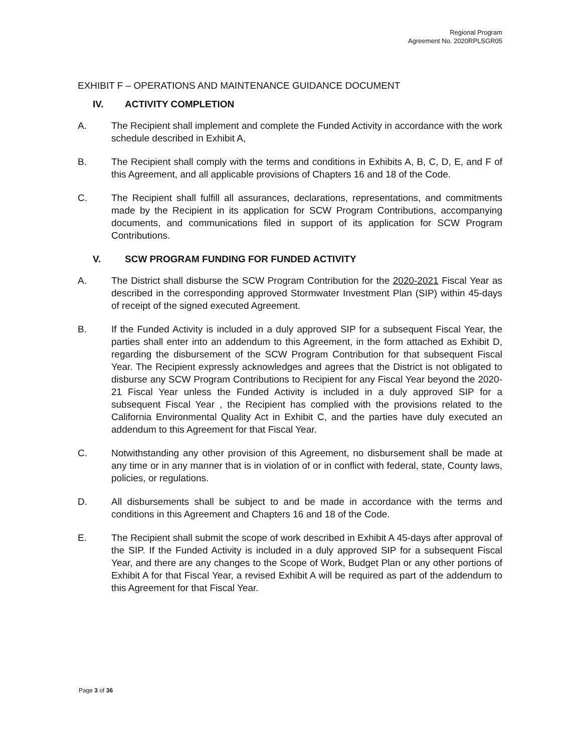Regional Program
Agreement No. 2020RPLSGR05
EXHIBIT F – OPERATIONS AND MAINTENANCE GUIDANCE DOCUMENT
IV. ACTIVITY COMPLETION
A. The Recipient shall implement and complete the Funded Activity in accordance with the work schedule described in Exhibit A,
B. The Recipient shall comply with the terms and conditions in Exhibits A, B, C, D, E, and F of this Agreement, and all applicable provisions of Chapters 16 and 18 of the Code.
C. The Recipient shall fulfill all assurances, declarations, representations, and commitments made by the Recipient in its application for SCW Program Contributions, accompanying documents, and communications filed in support of its application for SCW Program Contributions.
V. SCW PROGRAM FUNDING FOR FUNDED ACTIVITY
A. The District shall disburse the SCW Program Contribution for the 2020-2021 Fiscal Year as described in the corresponding approved Stormwater Investment Plan (SIP) within 45-days of receipt of the signed executed Agreement.
B. If the Funded Activity is included in a duly approved SIP for a subsequent Fiscal Year, the parties shall enter into an addendum to this Agreement, in the form attached as Exhibit D, regarding the disbursement of the SCW Program Contribution for that subsequent Fiscal Year. The Recipient expressly acknowledges and agrees that the District is not obligated to disburse any SCW Program Contributions to Recipient for any Fiscal Year beyond the 2020-21 Fiscal Year unless the Funded Activity is included in a duly approved SIP for a subsequent Fiscal Year , the Recipient has complied with the provisions related to the California Environmental Quality Act in Exhibit C, and the parties have duly executed an addendum to this Agreement for that Fiscal Year.
C. Notwithstanding any other provision of this Agreement, no disbursement shall be made at any time or in any manner that is in violation of or in conflict with federal, state, County laws, policies, or regulations.
D. All disbursements shall be subject to and be made in accordance with the terms and conditions in this Agreement and Chapters 16 and 18 of the Code.
E. The Recipient shall submit the scope of work described in Exhibit A 45-days after approval of the SIP. If the Funded Activity is included in a duly approved SIP for a subsequent Fiscal Year, and there are any changes to the Scope of Work, Budget Plan or any other portions of Exhibit A for that Fiscal Year, a revised Exhibit A will be required as part of the addendum to this Agreement for that Fiscal Year.
Page 3 of 36